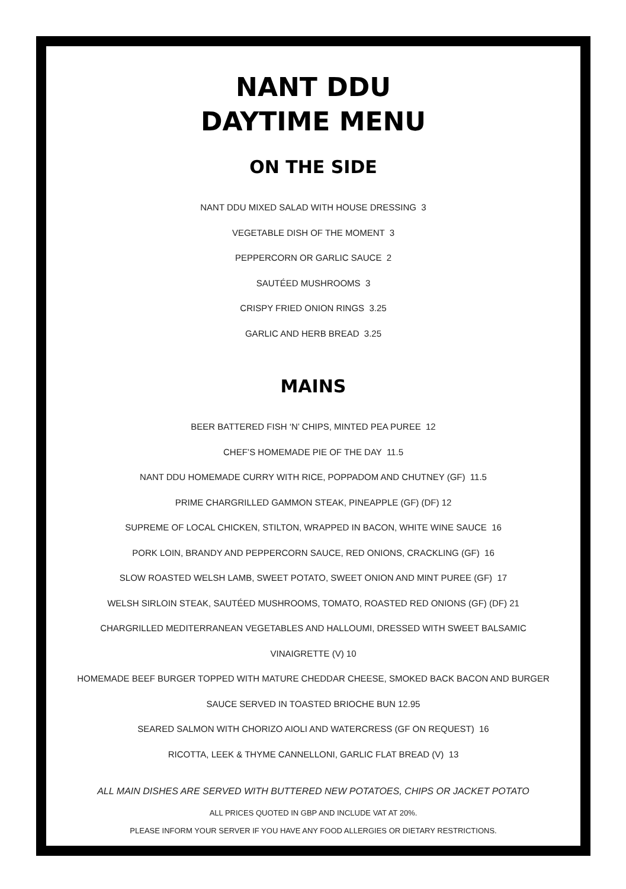NANT DDU
DAYTIME MENU
ON THE SIDE
NANT DDU MIXED SALAD WITH HOUSE DRESSING 3
VEGETABLE DISH OF THE MOMENT 3
PEPPERCORN OR GARLIC SAUCE 2
SAUTÉED MUSHROOMS 3
CRISPY FRIED ONION RINGS 3.25
GARLIC AND HERB BREAD 3.25
MAINS
BEER BATTERED FISH ‘N’ CHIPS, MINTED PEA PUREE 12
CHEF’S HOMEMADE PIE OF THE DAY 11.5
NANT DDU HOMEMADE CURRY WITH RICE, POPPADOM AND CHUTNEY (GF) 11.5
PRIME CHARGRILLED GAMMON STEAK, PINEAPPLE (GF) (DF) 12
SUPREME OF LOCAL CHICKEN, STILTON, WRAPPED IN BACON, WHITE WINE SAUCE 16
PORK LOIN, BRANDY AND PEPPERCORN SAUCE, RED ONIONS, CRACKLING (GF) 16
SLOW ROASTED WELSH LAMB, SWEET POTATO, SWEET ONION AND MINT PUREE (GF) 17
WELSH SIRLOIN STEAK, SAUTÉED MUSHROOMS, TOMATO, ROASTED RED ONIONS (GF) (DF) 21
CHARGRILLED MEDITERRANEAN VEGETABLES AND HALLOUMI, DRESSED WITH SWEET BALSAMIC
VINAIGRETTE (V) 10
HOMEMADE BEEF BURGER TOPPED WITH MATURE CHEDDAR CHEESE, SMOKED BACK BACON AND BURGER
SAUCE SERVED IN TOASTED BRIOCHE BUN 12.95
SEARED SALMON WITH CHORIZO AIOLI AND WATERCRESS (GF ON REQUEST) 16
RICOTTA, LEEK & THYME CANNELLONI, GARLIC FLAT BREAD (V) 13
ALL MAIN DISHES ARE SERVED WITH BUTTERED NEW POTATOES, CHIPS OR JACKET POTATO
ALL PRICES QUOTED IN GBP AND INCLUDE VAT AT 20%.
PLEASE INFORM YOUR SERVER IF YOU HAVE ANY FOOD ALLERGIES OR DIETARY RESTRICTIONS.